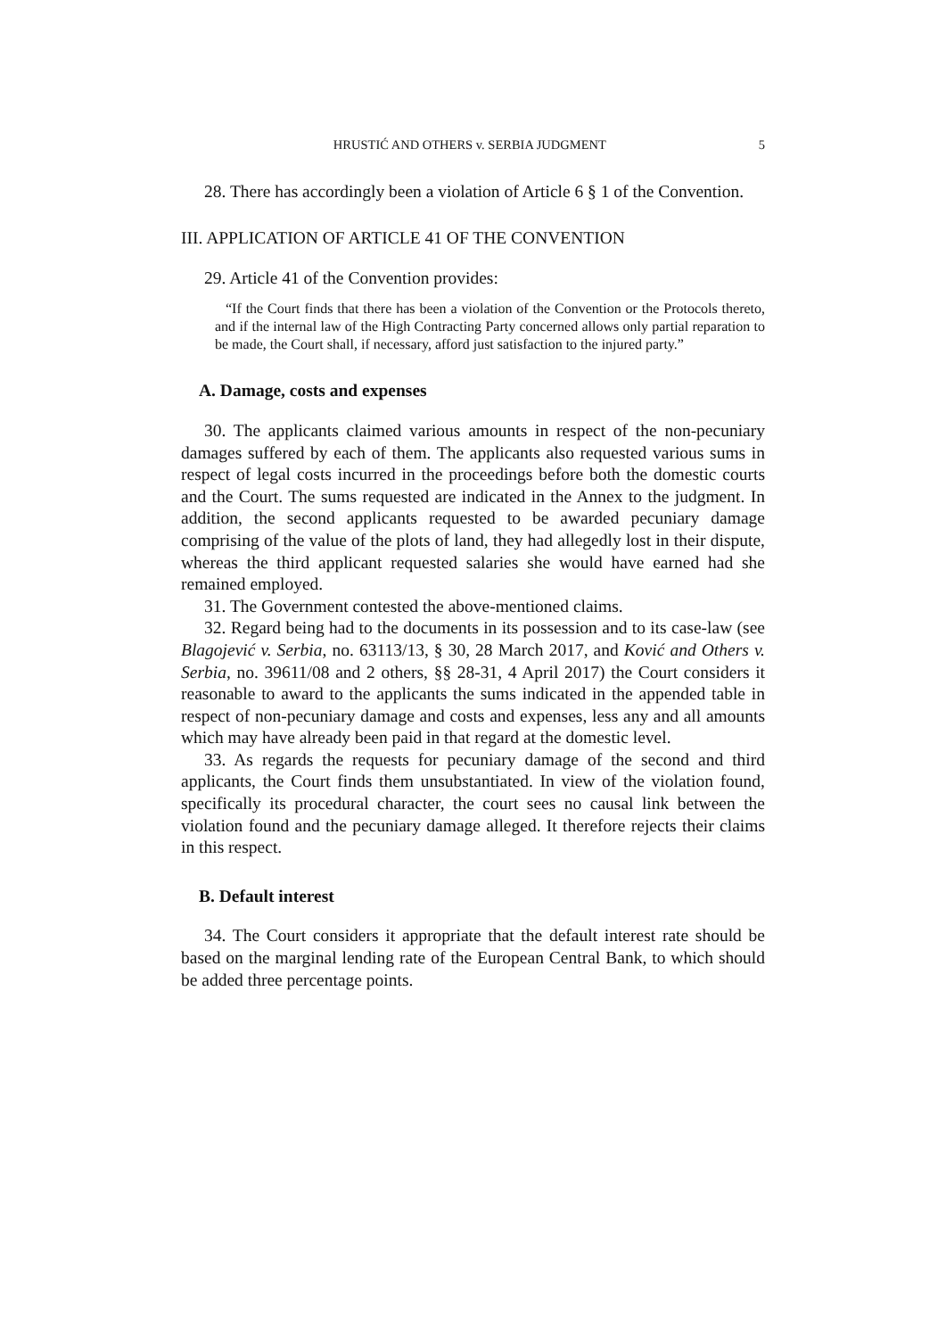HRUSTIĆ AND OTHERS v. SERBIA JUDGMENT 5
28. There has accordingly been a violation of Article 6 § 1 of the Convention.
III. APPLICATION OF ARTICLE 41 OF THE CONVENTION
29. Article 41 of the Convention provides:
“If the Court finds that there has been a violation of the Convention or the Protocols thereto, and if the internal law of the High Contracting Party concerned allows only partial reparation to be made, the Court shall, if necessary, afford just satisfaction to the injured party.”
A. Damage, costs and expenses
30. The applicants claimed various amounts in respect of the non-pecuniary damages suffered by each of them. The applicants also requested various sums in respect of legal costs incurred in the proceedings before both the domestic courts and the Court. The sums requested are indicated in the Annex to the judgment. In addition, the second applicants requested to be awarded pecuniary damage comprising of the value of the plots of land, they had allegedly lost in their dispute, whereas the third applicant requested salaries she would have earned had she remained employed.
31. The Government contested the above-mentioned claims.
32. Regard being had to the documents in its possession and to its case-law (see Blagojević v. Serbia, no. 63113/13, § 30, 28 March 2017, and Ković and Others v. Serbia, no. 39611/08 and 2 others, §§ 28-31, 4 April 2017) the Court considers it reasonable to award to the applicants the sums indicated in the appended table in respect of non-pecuniary damage and costs and expenses, less any and all amounts which may have already been paid in that regard at the domestic level.
33. As regards the requests for pecuniary damage of the second and third applicants, the Court finds them unsubstantiated. In view of the violation found, specifically its procedural character, the court sees no causal link between the violation found and the pecuniary damage alleged. It therefore rejects their claims in this respect.
B. Default interest
34. The Court considers it appropriate that the default interest rate should be based on the marginal lending rate of the European Central Bank, to which should be added three percentage points.